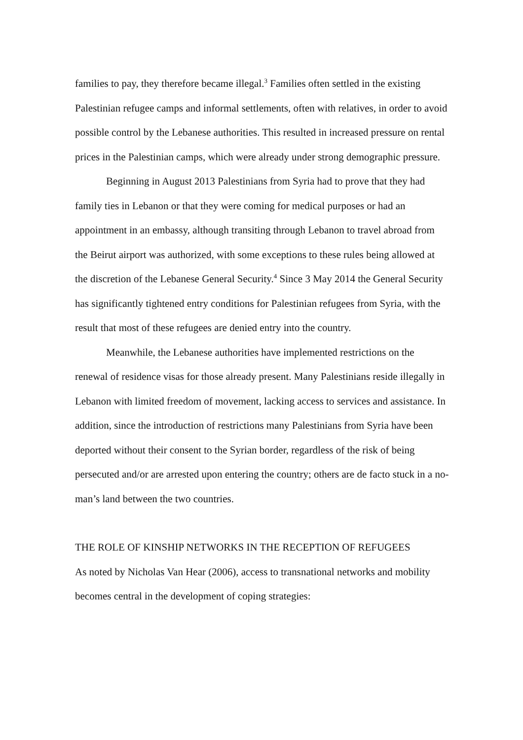families to pay, they therefore became illegal.<sup>3</sup> Families often settled in the existing Palestinian refugee camps and informal settlements, often with relatives, in order to avoid possible control by the Lebanese authorities. This resulted in increased pressure on rental prices in the Palestinian camps, which were already under strong demographic pressure.
Beginning in August 2013 Palestinians from Syria had to prove that they had family ties in Lebanon or that they were coming for medical purposes or had an appointment in an embassy, although transiting through Lebanon to travel abroad from the Beirut airport was authorized, with some exceptions to these rules being allowed at the discretion of the Lebanese General Security.<sup>4</sup> Since 3 May 2014 the General Security has significantly tightened entry conditions for Palestinian refugees from Syria, with the result that most of these refugees are denied entry into the country.
Meanwhile, the Lebanese authorities have implemented restrictions on the renewal of residence visas for those already present. Many Palestinians reside illegally in Lebanon with limited freedom of movement, lacking access to services and assistance. In addition, since the introduction of restrictions many Palestinians from Syria have been deported without their consent to the Syrian border, regardless of the risk of being persecuted and/or are arrested upon entering the country; others are de facto stuck in a no-man’s land between the two countries.
THE ROLE OF KINSHIP NETWORKS IN THE RECEPTION OF REFUGEES
As noted by Nicholas Van Hear (2006), access to transnational networks and mobility becomes central in the development of coping strategies: